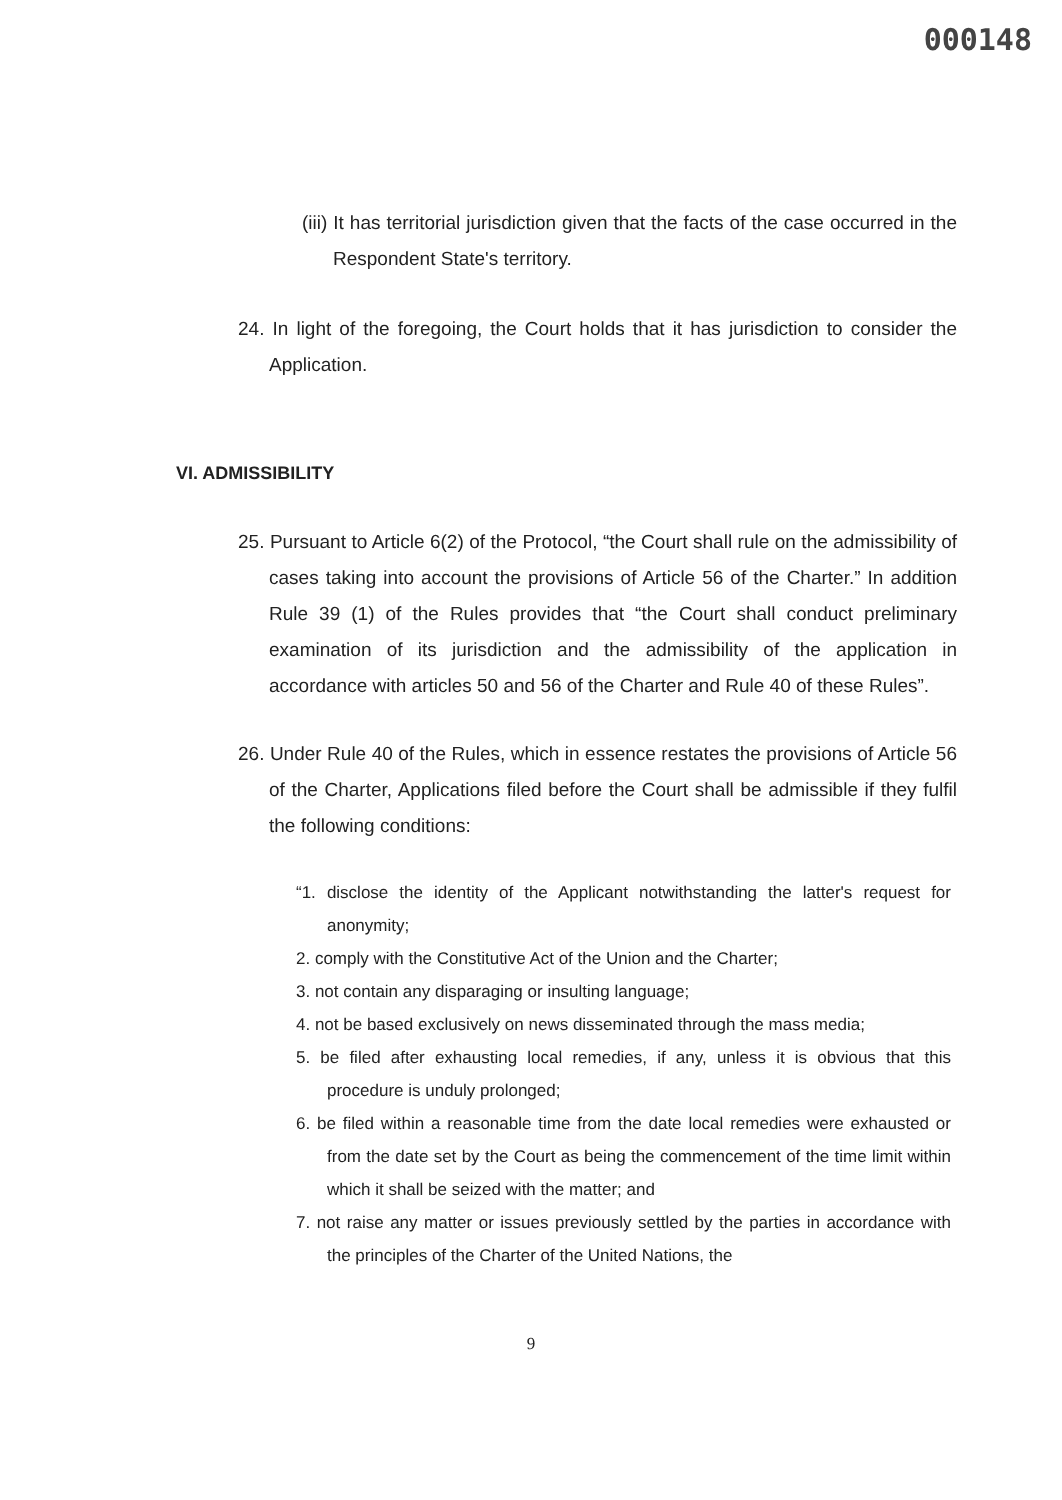000148
(iii) It has territorial jurisdiction given that the facts of the case occurred in the Respondent State's territory.
24. In light of the foregoing, the Court holds that it has jurisdiction to consider the Application.
VI. ADMISSIBILITY
25. Pursuant to Article 6(2) of the Protocol, “the Court shall rule on the admissibility of cases taking into account the provisions of Article 56 of the Charter.” In addition Rule 39 (1) of the Rules provides that “the Court shall conduct preliminary examination of its jurisdiction and the admissibility of the application in accordance with articles 50 and 56 of the Charter and Rule 40 of these Rules”.
26. Under Rule 40 of the Rules, which in essence restates the provisions of Article 56 of the Charter, Applications filed before the Court shall be admissible if they fulfil the following conditions:
“1. disclose the identity of the Applicant notwithstanding the latter's request for anonymity;
2. comply with the Constitutive Act of the Union and the Charter;
3. not contain any disparaging or insulting language;
4. not be based exclusively on news disseminated through the mass media;
5. be filed after exhausting local remedies, if any, unless it is obvious that this procedure is unduly prolonged;
6. be filed within a reasonable time from the date local remedies were exhausted or from the date set by the Court as being the commencement of the time limit within which it shall be seized with the matter; and
7. not raise any matter or issues previously settled by the parties in accordance with the principles of the Charter of the United Nations, the
9